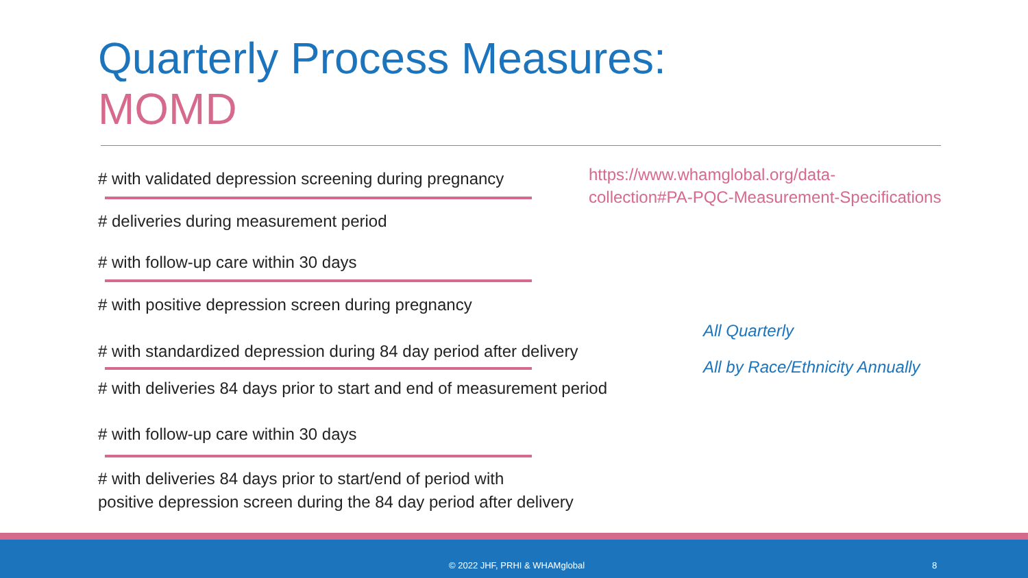Quarterly Process Measures:
MOMD
# with validated depression screening during pregnancy
# deliveries during measurement period
# with follow-up care within 30 days
# with positive depression screen during pregnancy
# with standardized depression during 84 day period after delivery
# with deliveries 84 days prior to start and end of measurement period
# with follow-up care within 30 days
# with deliveries 84 days prior to start/end of period with
positive depression screen during the 84 day period after delivery
https://www.whamglobal.org/data-
collection#PA-PQC-Measurement-Specifications
All Quarterly
All by Race/Ethnicity Annually
© 2022 JHF, PRHI & WHAMglobal 8